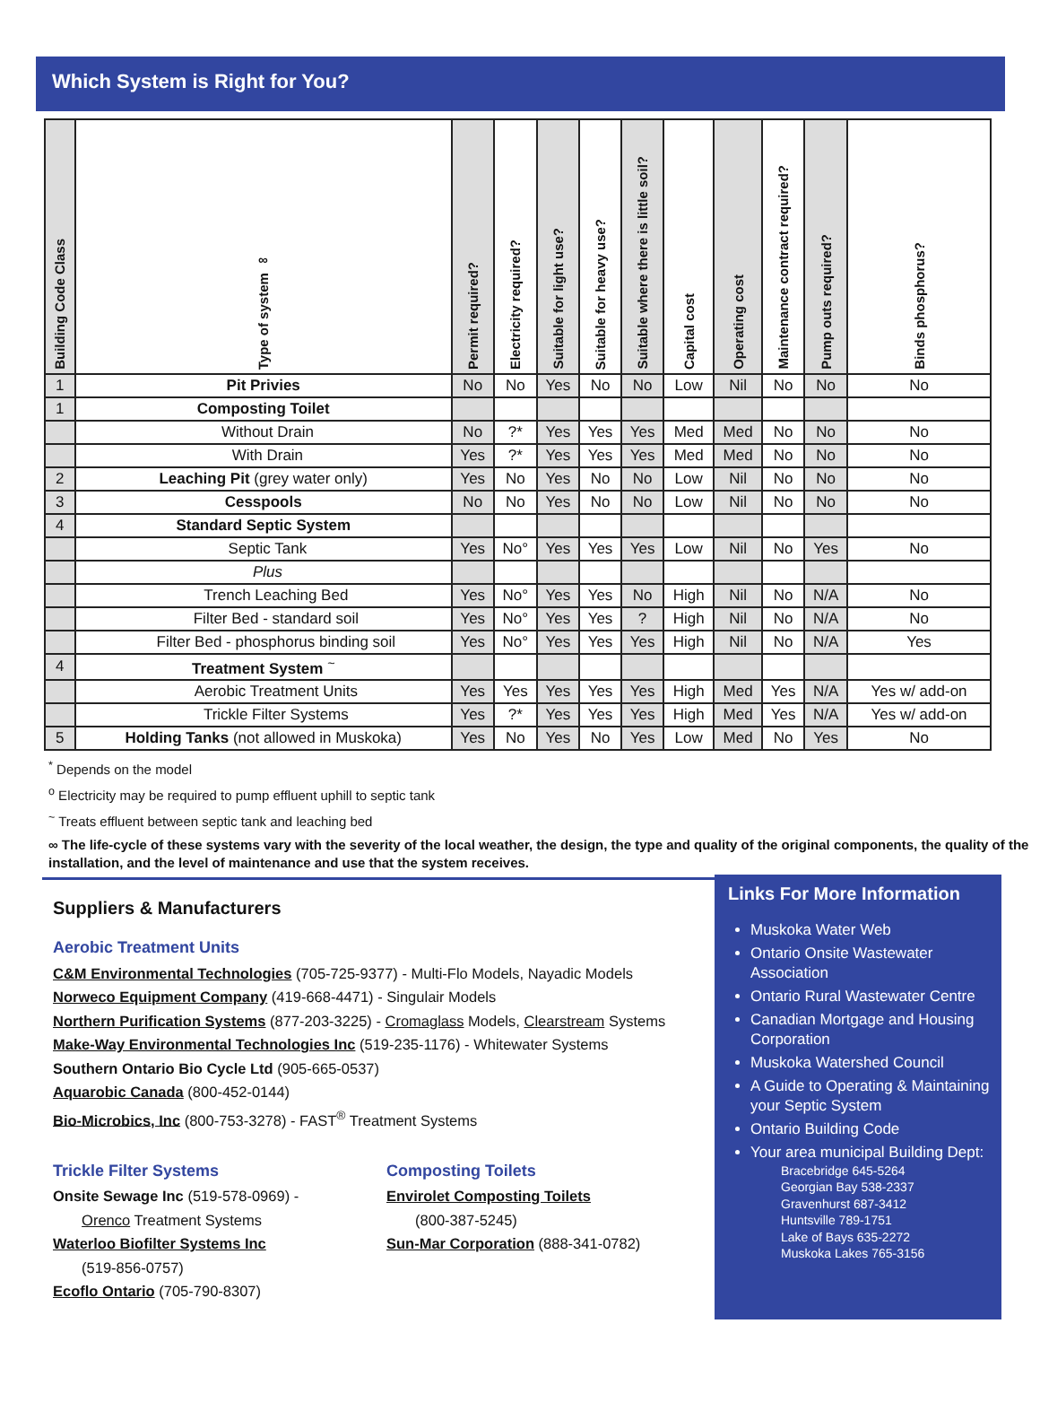Which System is Right for You?
| Building Code Class | Type of system ∞ | Permit required? | Electricity required? | Suitable for light use? | Suitable for heavy use? | Suitable where there is little soil? | Capital cost | Operating cost | Maintenance contract required? | Pump outs required? | Binds phosphorus? |
| --- | --- | --- | --- | --- | --- | --- | --- | --- | --- | --- | --- |
| 1 | Pit Privies | No | No | Yes | No | No | Low | Nil | No | No | No |
| 1 | Composting Toilet | | | | | | | | | | |
| | Without Drain | No | ?* | Yes | Yes | Yes | Med | Med | No | No | No |
| | With Drain | Yes | ?* | Yes | Yes | Yes | Med | Med | No | No | No |
| 2 | Leaching Pit (grey water only) | Yes | No | Yes | No | No | Low | Nil | No | No | No |
| 3 | Cesspools | No | No | Yes | No | No | Low | Nil | No | No | No |
| 4 | Standard Septic System | | | | | | | | | | |
| | Septic Tank | Yes | No° | Yes | Yes | Yes | Low | Nil | No | Yes | No |
| | Plus | | | | | | | | | | |
| | Trench Leaching Bed | Yes | No° | Yes | Yes | No | High | Nil | No | N/A | No |
| | Filter Bed - standard soil | Yes | No° | Yes | Yes | ? | High | Nil | No | N/A | No |
| | Filter Bed - phosphorus binding soil | Yes | No° | Yes | Yes | Yes | High | Nil | No | N/A | Yes |
| 4 | Treatment System <sup>~</sup> | | | | | | | | | | |
| | Aerobic Treatment Units | Yes | Yes | Yes | Yes | Yes | High | Med | Yes | N/A | Yes w/ add-on |
| | Trickle Filter Systems | Yes | ?* | Yes | Yes | Yes | High | Med | Yes | N/A | Yes w/ add-on |
| 5 | Holding Tanks (not allowed in Muskoka) | Yes | No | Yes | No | Yes | Low | Med | No | Yes | No |
<sup>*</sup> Depends on the model
<sup>o</sup> Electricity may be required to pump effluent uphill to septic tank
<sup>~</sup> Treats effluent between septic tank and leaching bed
∞ The life-cycle of these systems vary with the severity of the local weather, the design, the type and quality of the original components, the quality of the installation, and the level of maintenance and use that the system receives.
Suppliers & Manufacturers
Aerobic Treatment Units
C&M Environmental Technologies (705-725-9377) - Multi-Flo Models, Nayadic Models
Norweco Equipment Company (419-668-4471) - Singulair Models
Northern Purification Systems (877-203-3225) - Cromaglass Models, Clearstream Systems
Make-Way Environmental Technologies Inc (519-235-1176) - Whitewater Systems
Southern Ontario Bio Cycle Ltd (905-665-0537)
Aquarobic Canada (800-452-0144)
Bio-Microbics, Inc (800-753-3278) - FAST<sup>®</sup> Treatment Systems
Trickle Filter Systems
Onsite Sewage Inc (519-578-0969) -
Orenco Treatment Systems
Waterloo Biofilter Systems Inc
(519-856-0757)
Ecoflo Ontario (705-790-8307)
Composting Toilets
Envirolet Composting Toilets
(800-387-5245)
Sun-Mar Corporation (888-341-0782)
Links For More Information
Muskoka Water Web
Ontario Onsite Wastewater Association
Ontario Rural Wastewater Centre
Canadian Mortgage and Housing Corporation
Muskoka Watershed Council
A Guide to Operating & Maintaining your Septic System
Ontario Building Code
Your area municipal Building Dept:
Bracebridge 645-5264
Georgian Bay 538-2337
Gravenhurst 687-3412
Huntsville 789-1751
Lake of Bays 635-2272
Muskoka Lakes 765-3156